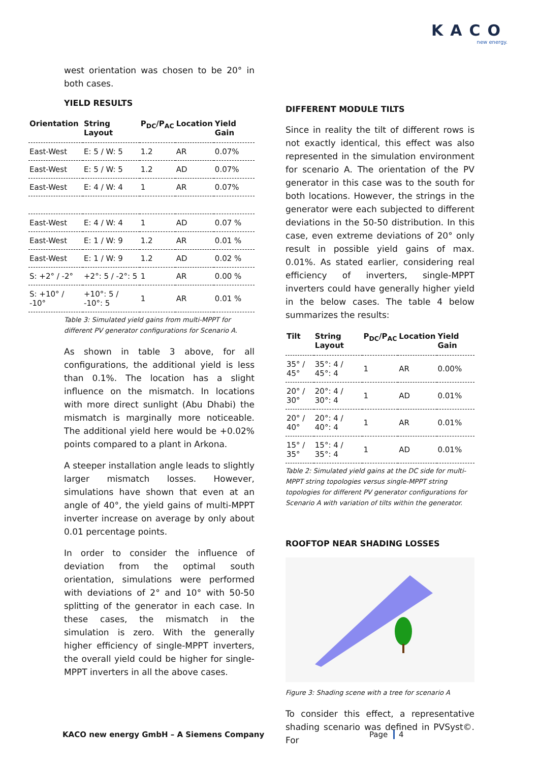KACO
new energy.
west orientation was chosen to be 20° in both cases.
YIELD RESULTS
| Orientation | String Layout | P<sub>DC</sub>/P<sub>AC</sub> | Location | Yield Gain |
| --- | --- | --- | --- | --- |
| East-West | E: 5 / W: 5 | 1.2 | AR | 0.07% |
| East-West | E: 5 / W: 5 | 1.2 | AD | 0.07% |
| East-West | E: 4 / W: 4 | 1 | AR | 0.07% |
| East-West | E: 4 / W: 4 | 1 | AD | 0.07 % |
| East-West | E: 1 / W: 9 | 1.2 | AR | 0.01 % |
| East-West | E: 1 / W: 9 | 1.2 | AD | 0.02 % |
| S: +2° / -2° | +2°: 5 / -2°: 5 | 1 | AR | 0.00 % |
| S: +10° / -10° | +10°: 5 / -10°: 5 | 1 | AR | 0.01 % |
Table 3: Simulated yield gains from multi-MPPT for different PV generator configurations for Scenario A.
As shown in table 3 above, for all configurations, the additional yield is less than 0.1%. The location has a slight influence on the mismatch. In locations with more direct sunlight (Abu Dhabi) the mismatch is marginally more noticeable. The additional yield here would be +0.02% points compared to a plant in Arkona.
A steeper installation angle leads to slightly larger mismatch losses. However, simulations have shown that even at an angle of 40°, the yield gains of multi-MPPT inverter increase on average by only about 0.01 percentage points.
In order to consider the influence of deviation from the optimal south orientation, simulations were performed with deviations of 2° and 10° with 50-50 splitting of the generator in each case. In these cases, the mismatch in the simulation is zero. With the generally higher efficiency of single-MPPT inverters, the overall yield could be higher for single-MPPT inverters in all the above cases.
DIFFERENT MODULE TILTS
Since in reality the tilt of different rows is not exactly identical, this effect was also represented in the simulation environment for scenario A. The orientation of the PV generator in this case was to the south for both locations. However, the strings in the generator were each subjected to different deviations in the 50-50 distribution. In this case, even extreme deviations of 20° only result in possible yield gains of max. 0.01%. As stated earlier, considering real efficiency of inverters, single-MPPT inverters could have generally higher yield in the below cases. The table 4 below summarizes the results:
| Tilt | String Layout | P<sub>DC</sub>/P<sub>AC</sub> | Location | Yield Gain |
| --- | --- | --- | --- | --- |
| 35° / 45° | 35°: 4 / 45°: 4 | 1 | AR | 0.00% |
| 20° / 30° | 20°: 4 / 30°: 4 | 1 | AD | 0.01% |
| 20° / 40° | 20°: 4 / 40°: 4 | 1 | AR | 0.01% |
| 15° / 35° | 15°: 4 / 35°: 4 | 1 | AD | 0.01% |
Table 2: Simulated yield gains at the DC side for multi-MPPT string topologies versus single-MPPT string topologies for different PV generator configurations for Scenario A with variation of tilts within the generator.
ROOFTOP NEAR SHADING LOSSES
Figure 3: Shading scene with a tree for scenario A
To consider this effect, a representative shading scenario was defined in PVSyst©. For
KACO new energy GmbH – A Siemens Company
Page 4